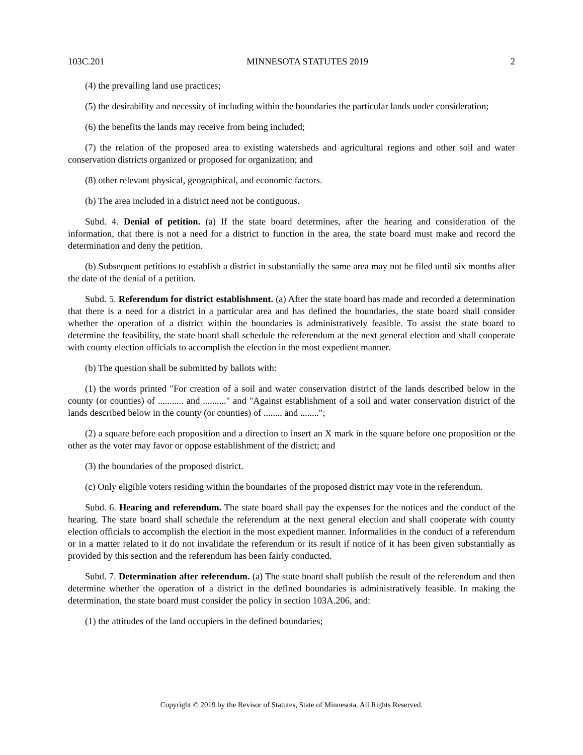103C.201 MINNESOTA STATUTES 2019 2
(4) the prevailing land use practices;
(5) the desirability and necessity of including within the boundaries the particular lands under consideration;
(6) the benefits the lands may receive from being included;
(7) the relation of the proposed area to existing watersheds and agricultural regions and other soil and water conservation districts organized or proposed for organization; and
(8) other relevant physical, geographical, and economic factors.
(b) The area included in a district need not be contiguous.
Subd. 4. Denial of petition. (a) If the state board determines, after the hearing and consideration of the information, that there is not a need for a district to function in the area, the state board must make and record the determination and deny the petition.
(b) Subsequent petitions to establish a district in substantially the same area may not be filed until six months after the date of the denial of a petition.
Subd. 5. Referendum for district establishment. (a) After the state board has made and recorded a determination that there is a need for a district in a particular area and has defined the boundaries, the state board shall consider whether the operation of a district within the boundaries is administratively feasible. To assist the state board to determine the feasibility, the state board shall schedule the referendum at the next general election and shall cooperate with county election officials to accomplish the election in the most expedient manner.
(b) The question shall be submitted by ballots with:
(1) the words printed "For creation of a soil and water conservation district of the lands described below in the county (or counties) of ........... and .........." and "Against establishment of a soil and water conservation district of the lands described below in the county (or counties) of ........ and ........";
(2) a square before each proposition and a direction to insert an X mark in the square before one proposition or the other as the voter may favor or oppose establishment of the district; and
(3) the boundaries of the proposed district.
(c) Only eligible voters residing within the boundaries of the proposed district may vote in the referendum.
Subd. 6. Hearing and referendum. The state board shall pay the expenses for the notices and the conduct of the hearing. The state board shall schedule the referendum at the next general election and shall cooperate with county election officials to accomplish the election in the most expedient manner. Informalities in the conduct of a referendum or in a matter related to it do not invalidate the referendum or its result if notice of it has been given substantially as provided by this section and the referendum has been fairly conducted.
Subd. 7. Determination after referendum. (a) The state board shall publish the result of the referendum and then determine whether the operation of a district in the defined boundaries is administratively feasible. In making the determination, the state board must consider the policy in section 103A.206, and:
(1) the attitudes of the land occupiers in the defined boundaries;
Copyright © 2019 by the Revisor of Statutes, State of Minnesota. All Rights Reserved.